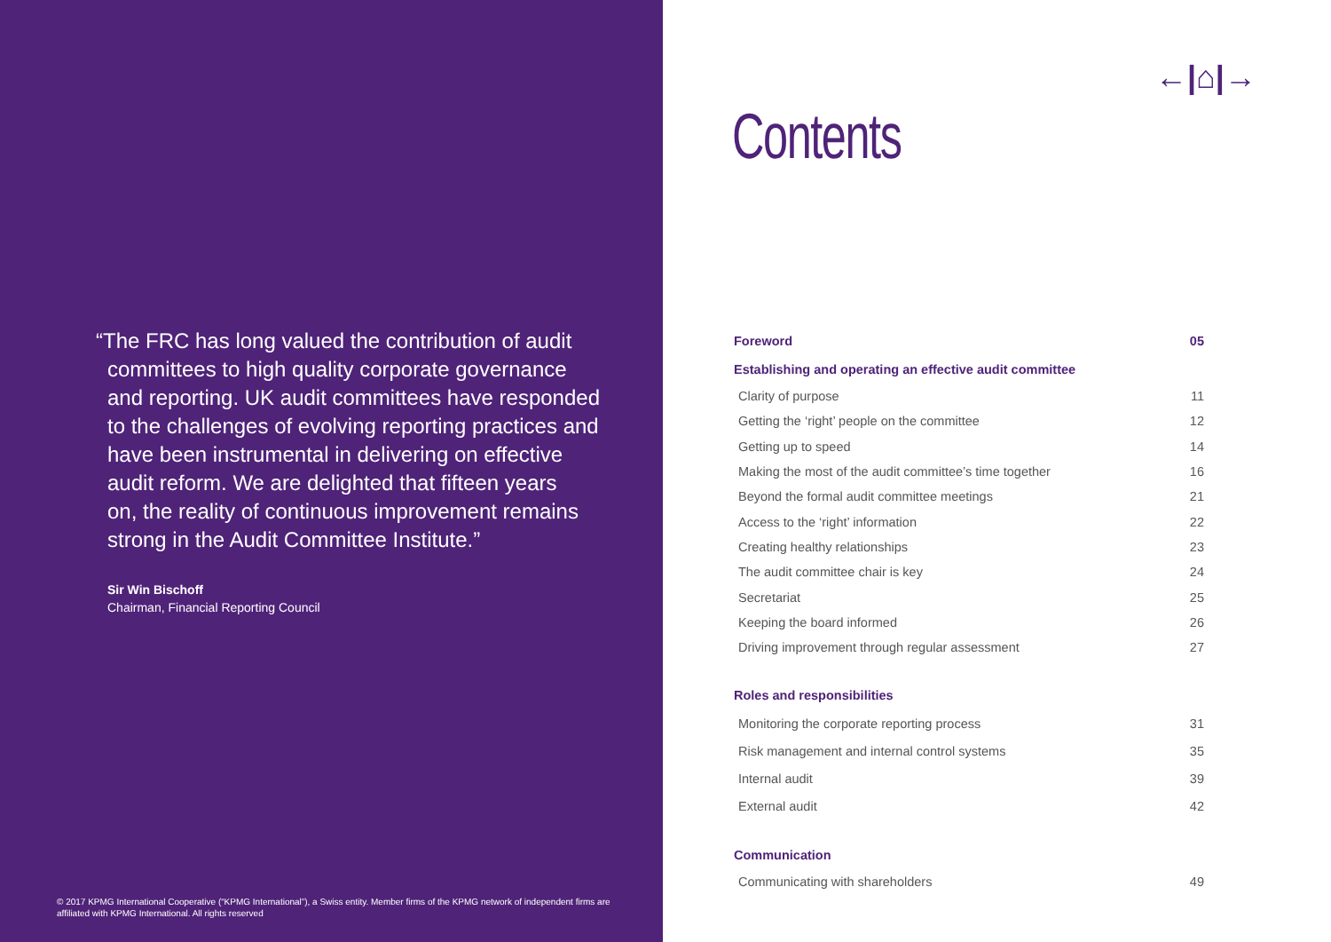“The FRC has long valued the contribution of audit
committees to high quality corporate governance
and reporting. UK audit committees have responded
to the challenges of evolving reporting practices and
have been instrumental in delivering on effective
audit reform. We are delighted that fifteen years
on, the reality of continuous improvement remains
strong in the Audit Committee Institute.”
Sir Win Bischoff
Chairman, Financial Reporting Council
© 2017 KPMG International Cooperative (“KPMG International”), a Swiss entity. Member firms of the KPMG network of independent firms are affiliated with KPMG International. All rights reserved
←|⌂|→
Contents
Foreword 05
Establishing and operating an effective audit committee
Clarity of purpose 11
Getting the ‘right’ people on the committee 12
Getting up to speed 14
Making the most of the audit committee’s time together 16
Beyond the formal audit committee meetings 21
Access to the ‘right’ information 22
Creating healthy relationships 23
The audit committee chair is key 24
Secretariat 25
Keeping the board informed 26
Driving improvement through regular assessment 27
Roles and responsibilities
Monitoring the corporate reporting process 31
Risk management and internal control systems 35
Internal audit 39
External audit 42
Communication
Communicating with shareholders 49